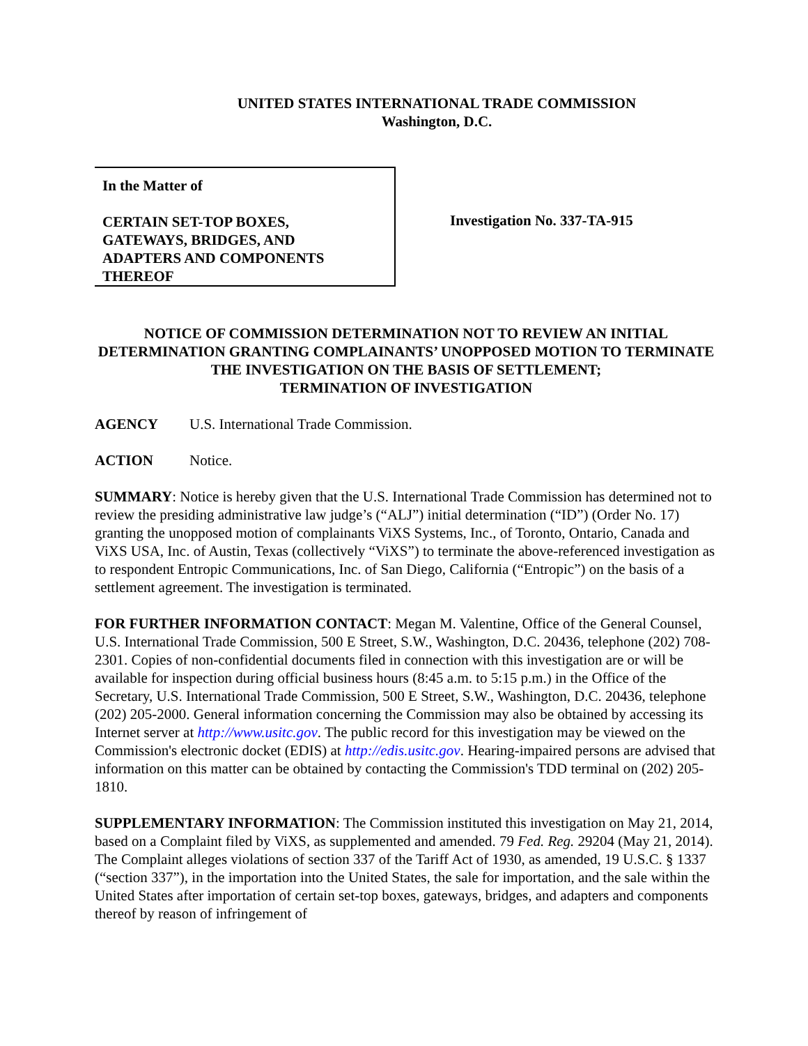UNITED STATES INTERNATIONAL TRADE COMMISSION
Washington, D.C.
In the Matter of
CERTAIN SET-TOP BOXES,
GATEWAYS, BRIDGES, AND
ADAPTERS AND COMPONENTS
THEREOF
Investigation No. 337-TA-915
NOTICE OF COMMISSION DETERMINATION NOT TO REVIEW AN INITIAL DETERMINATION GRANTING COMPLAINANTS’ UNOPPOSED MOTION TO TERMINATE THE INVESTIGATION ON THE BASIS OF SETTLEMENT;
TERMINATION OF INVESTIGATION
AGENCY U.S. International Trade Commission.
ACTION Notice.
SUMMARY: Notice is hereby given that the U.S. International Trade Commission has determined not to review the presiding administrative law judge’s (“ALJ”) initial determination (“ID”) (Order No. 17) granting the unopposed motion of complainants ViXS Systems, Inc., of Toronto, Ontario, Canada and ViXS USA, Inc. of Austin, Texas (collectively “ViXS”) to terminate the above-referenced investigation as to respondent Entropic Communications, Inc. of San Diego, California (“Entropic”) on the basis of a settlement agreement. The investigation is terminated.
FOR FURTHER INFORMATION CONTACT: Megan M. Valentine, Office of the General Counsel, U.S. International Trade Commission, 500 E Street, S.W., Washington, D.C. 20436, telephone (202) 708-2301. Copies of non-confidential documents filed in connection with this investigation are or will be available for inspection during official business hours (8:45 a.m. to 5:15 p.m.) in the Office of the Secretary, U.S. International Trade Commission, 500 E Street, S.W., Washington, D.C. 20436, telephone (202) 205-2000. General information concerning the Commission may also be obtained by accessing its Internet server at http://www.usitc.gov. The public record for this investigation may be viewed on the Commission's electronic docket (EDIS) at http://edis.usitc.gov. Hearing-impaired persons are advised that information on this matter can be obtained by contacting the Commission's TDD terminal on (202) 205-1810.
SUPPLEMENTARY INFORMATION: The Commission instituted this investigation on May 21, 2014, based on a Complaint filed by ViXS, as supplemented and amended. 79 Fed. Reg. 29204 (May 21, 2014). The Complaint alleges violations of section 337 of the Tariff Act of 1930, as amended, 19 U.S.C. § 1337 (“section 337”), in the importation into the United States, the sale for importation, and the sale within the United States after importation of certain set-top boxes, gateways, bridges, and adapters and components thereof by reason of infringement of